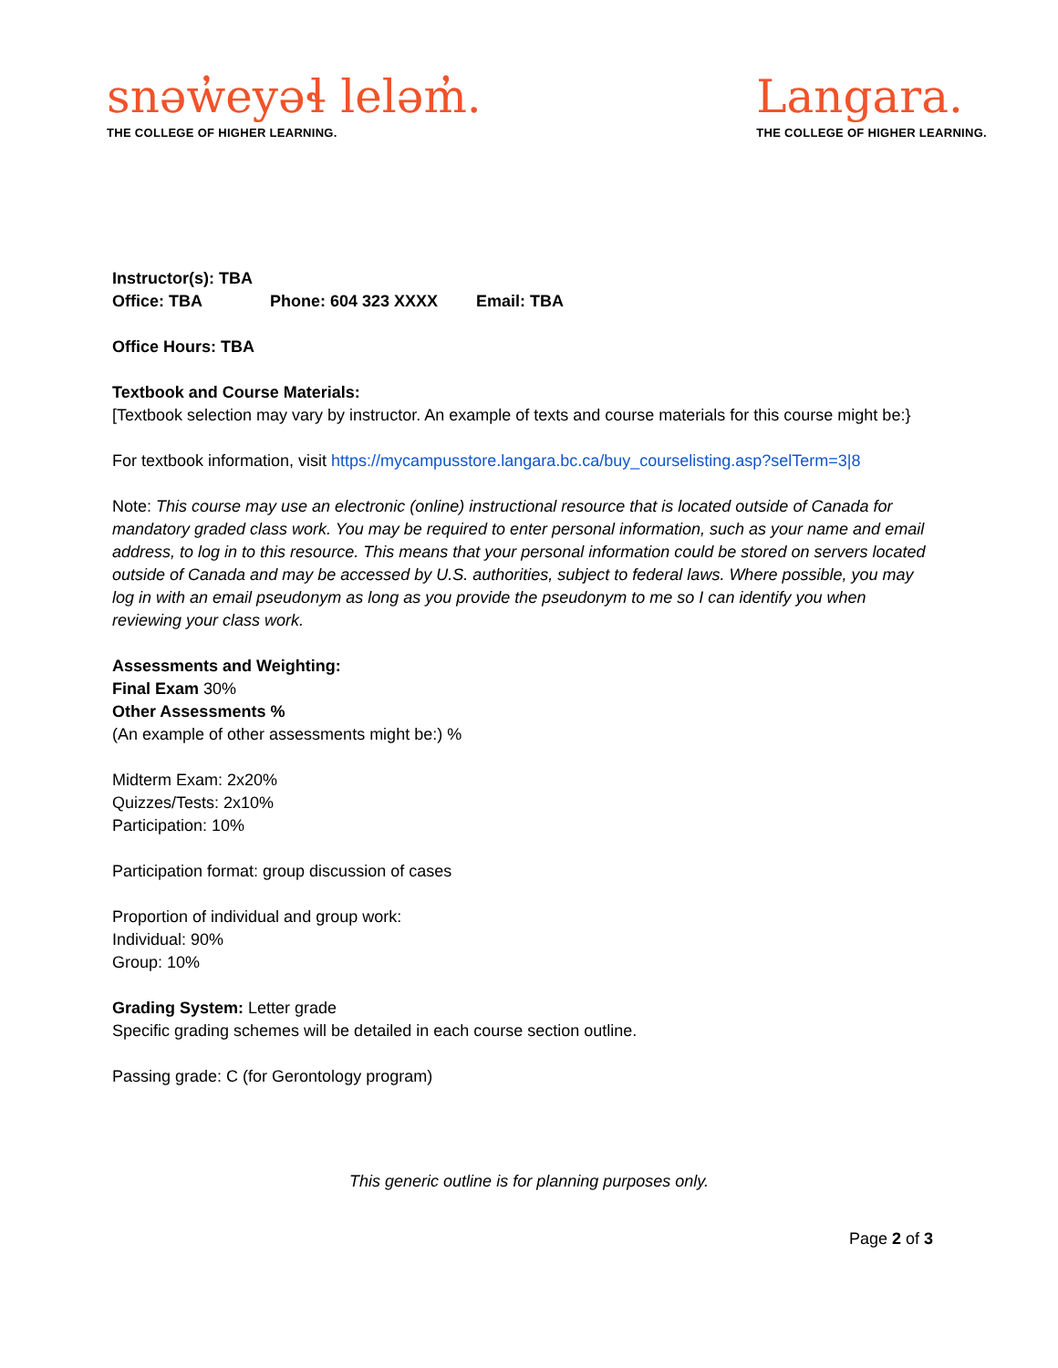snəw̓eyəɬ leləm̓.
THE COLLEGE OF HIGHER LEARNING.
Langara.
THE COLLEGE OF HIGHER LEARNING.
Instructor(s): TBA
Office: TBA Phone: 604 323 XXXX Email: TBA
Office Hours: TBA
Textbook and Course Materials:
[Textbook selection may vary by instructor. An example of texts and course materials for this course might be:}
For textbook information, visit https://mycampusstore.langara.bc.ca/buy_courselisting.asp?selTerm=3|8
Note: This course may use an electronic (online) instructional resource that is located outside of Canada for mandatory graded class work. You may be required to enter personal information, such as your name and email address, to log in to this resource. This means that your personal information could be stored on servers located outside of Canada and may be accessed by U.S. authorities, subject to federal laws. Where possible, you may log in with an email pseudonym as long as you provide the pseudonym to me so I can identify you when reviewing your class work.
Assessments and Weighting:
Final Exam 30%
Other Assessments %
(An example of other assessments might be:) %
Midterm Exam: 2x20%
Quizzes/Tests: 2x10%
Participation: 10%
Participation format: group discussion of cases
Proportion of individual and group work:
Individual: 90%
Group: 10%
Grading System: Letter grade
Specific grading schemes will be detailed in each course section outline.
Passing grade: C (for Gerontology program)
This generic outline is for planning purposes only.
Page 2 of 3